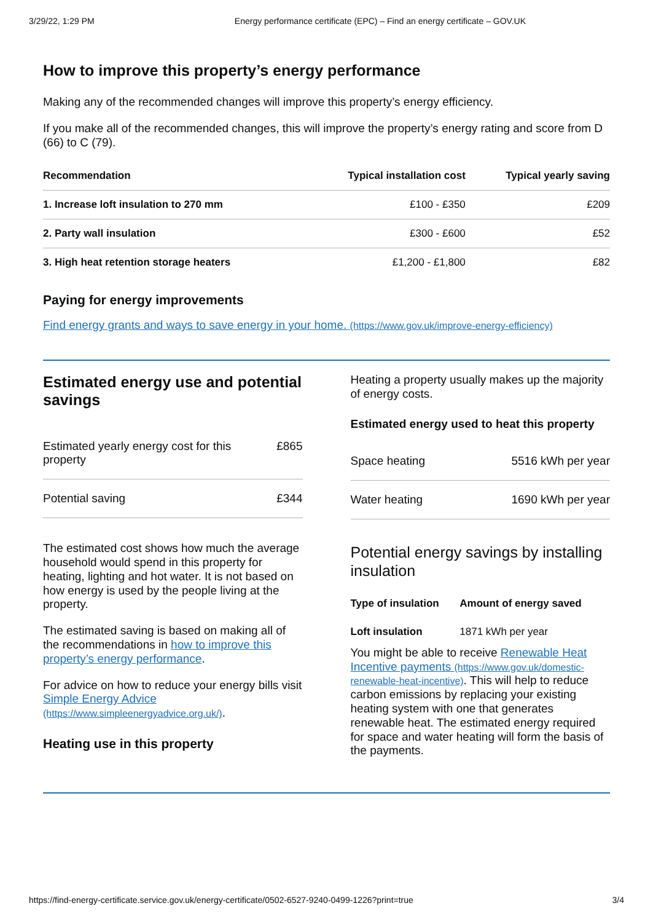3/29/22, 1:29 PM Energy performance certificate (EPC) – Find an energy certificate – GOV.UK
How to improve this property’s energy performance
Making any of the recommended changes will improve this property’s energy efficiency.
If you make all of the recommended changes, this will improve the property’s energy rating and score from D (66) to C (79).
| Recommendation | Typical installation cost | Typical yearly saving |
| --- | --- | --- |
| 1. Increase loft insulation to 270 mm | £100 - £350 | £209 |
| 2. Party wall insulation | £300 - £600 | £52 |
| 3. High heat retention storage heaters | £1,200 - £1,800 | £82 |
Paying for energy improvements
Find energy grants and ways to save energy in your home. (https://www.gov.uk/improve-energy-efficiency)
Estimated energy use and potential savings
| Estimated yearly energy cost for this property | £865 |
| Potential saving | £344 |
The estimated cost shows how much the average household would spend in this property for heating, lighting and hot water. It is not based on how energy is used by the people living at the property.
The estimated saving is based on making all of the recommendations in how to improve this property’s energy performance.
For advice on how to reduce your energy bills visit Simple Energy Advice (https://www.simpleenergyadvice.org.uk/).
Heating use in this property
Heating a property usually makes up the majority of energy costs.
Estimated energy used to heat this property
| Space heating | 5516 kWh per year |
| Water heating | 1690 kWh per year |
Potential energy savings by installing insulation
| Type of insulation | Amount of energy saved |
| --- | --- |
| Loft insulation | 1871 kWh per year |
You might be able to receive Renewable Heat Incentive payments (https://www.gov.uk/domestic-renewable-heat-incentive). This will help to reduce carbon emissions by replacing your existing heating system with one that generates renewable heat. The estimated energy required for space and water heating will form the basis of the payments.
https://find-energy-certificate.service.gov.uk/energy-certificate/0502-6527-9240-0499-1226?print=true 3/4